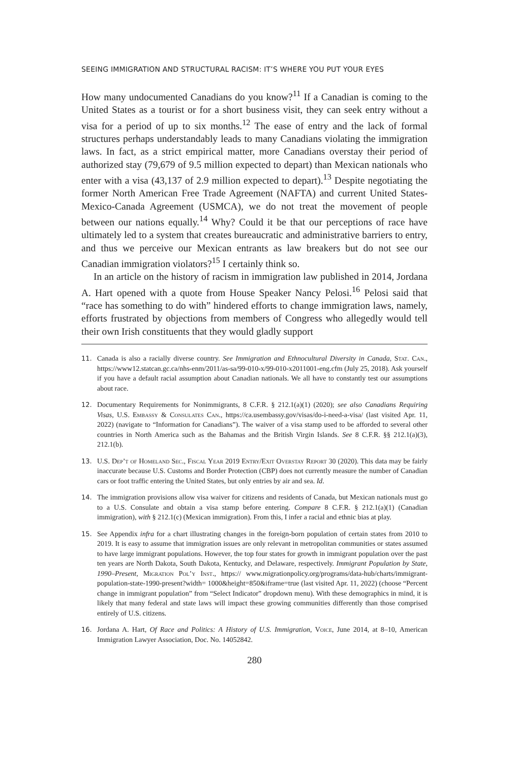SEEING IMMIGRATION AND STRUCTURAL RACISM: IT’S WHERE YOU PUT YOUR EYES
How many undocumented Canadians do you know?<sup>11</sup> If a Canadian is coming to the United States as a tourist or for a short business visit, they can seek entry without a visa for a period of up to six months.<sup>12</sup> The ease of entry and the lack of formal structures perhaps understandably leads to many Canadians violating the immigration laws. In fact, as a strict empirical matter, more Canadians overstay their period of authorized stay (79,679 of 9.5 million expected to depart) than Mexican nationals who enter with a visa (43,137 of 2.9 million expected to depart).<sup>13</sup> Despite negotiating the former North American Free Trade Agreement (NAFTA) and current United States-Mexico-Canada Agreement (USMCA), we do not treat the movement of people between our nations equally.<sup>14</sup> Why? Could it be that our perceptions of race have ultimately led to a system that creates bureaucratic and administrative barriers to entry, and thus we perceive our Mexican entrants as law breakers but do not see our Canadian immigration violators?<sup>15</sup> I certainly think so.
In an article on the history of racism in immigration law published in 2014, Jordana A. Hart opened with a quote from House Speaker Nancy Pelosi.<sup>16</sup> Pelosi said that “race has something to do with” hindered efforts to change immigration laws, namely, efforts frustrated by objections from members of Congress who allegedly would tell their own Irish constituents that they would gladly support
11. Canada is also a racially diverse country. See Immigration and Ethnocultural Diversity in Canada, Stat. Can., https://www12.statcan.gc.ca/nhs-enm/2011/as-sa/99-010-x/99-010-x2011001-eng.cfm (July 25, 2018). Ask yourself if you have a default racial assumption about Canadian nationals. We all have to constantly test our assumptions about race.
12. Documentary Requirements for Nonimmigrants, 8 C.F.R. § 212.1(a)(1) (2020); see also Canadians Requiring Visas, U.S. Embassy & Consulates Can., https://ca.usembassy.gov/visas/do-i-need-a-visa/ (last visited Apr. 11, 2022) (navigate to “Information for Canadians”). The waiver of a visa stamp used to be afforded to several other countries in North America such as the Bahamas and the British Virgin Islands. See 8 C.F.R. §§ 212.1(a)(3), 212.1(b).
13. U.S. Dep’t of Homeland Sec., Fiscal Year 2019 Entry/Exit Overstay Report 30 (2020). This data may be fairly inaccurate because U.S. Customs and Border Protection (CBP) does not currently measure the number of Canadian cars or foot traffic entering the United States, but only entries by air and sea. Id.
14. The immigration provisions allow visa waiver for citizens and residents of Canada, but Mexican nationals must go to a U.S. Consulate and obtain a visa stamp before entering. Compare 8 C.F.R. § 212.1(a)(1) (Canadian immigration), with § 212.1(c) (Mexican immigration). From this, I infer a racial and ethnic bias at play.
15. See Appendix infra for a chart illustrating changes in the foreign-born population of certain states from 2010 to 2019. It is easy to assume that immigration issues are only relevant in metropolitan communities or states assumed to have large immigrant populations. However, the top four states for growth in immigrant population over the past ten years are North Dakota, South Dakota, Kentucky, and Delaware, respectively. Immigrant Population by State, 1990–Present, Migration Pol’y Inst., https:// www.migrationpolicy.org/programs/data-hub/charts/immigrant-population-state-1990-present?width= 1000&height=850&iframe=true (last visited Apr. 11, 2022) (choose “Percent change in immigrant population” from “Select Indicator” dropdown menu). With these demographics in mind, it is likely that many federal and state laws will impact these growing communities differently than those comprised entirely of U.S. citizens.
16. Jordana A. Hart, Of Race and Politics: A History of U.S. Immigration, Voice, June 2014, at 8–10, American Immigration Lawyer Association, Doc. No. 14052842.
280